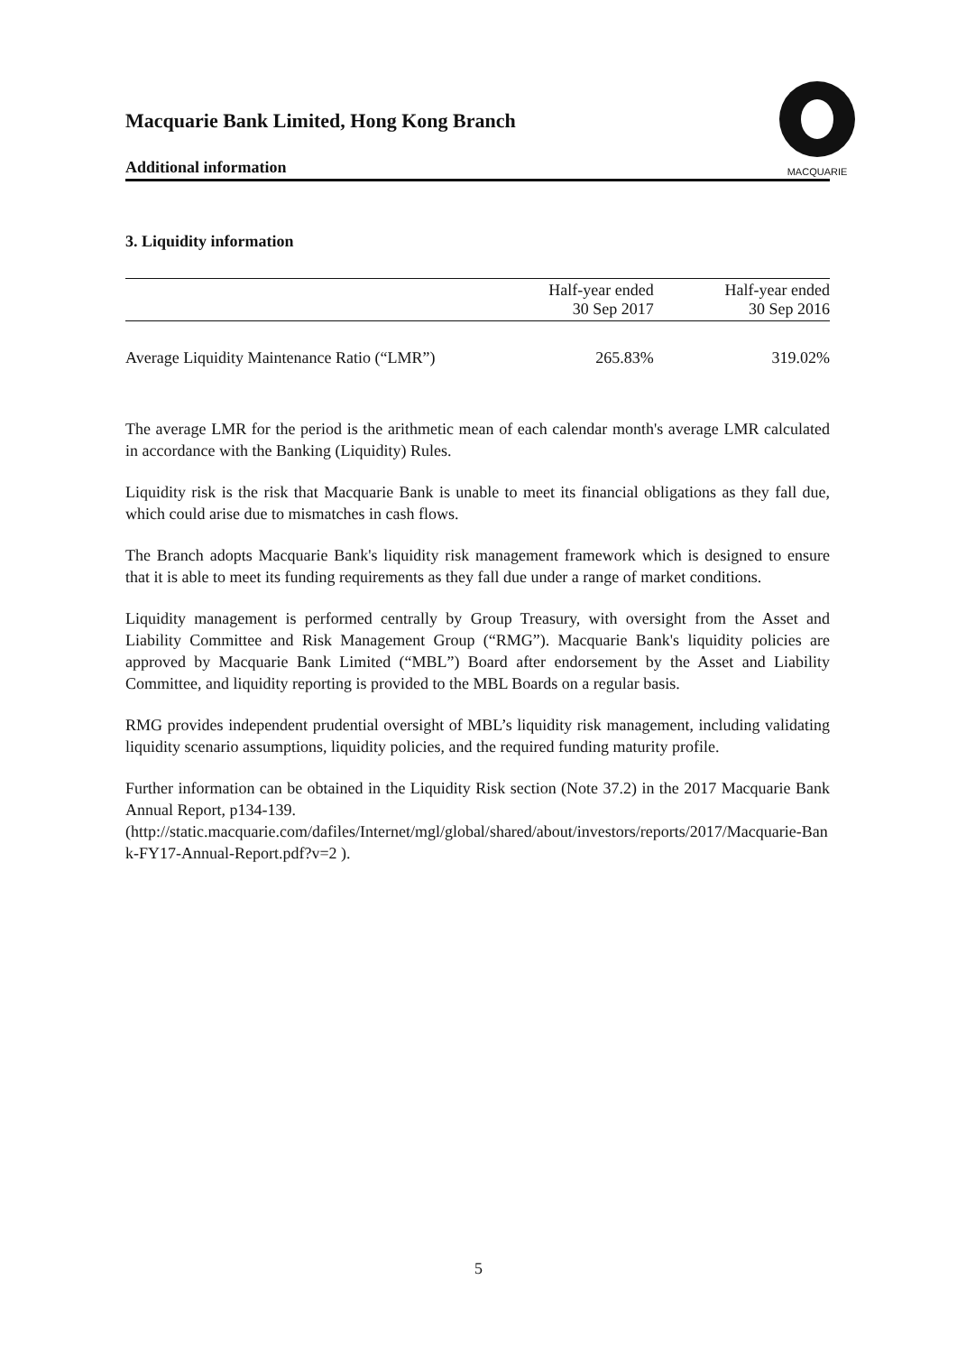Macquarie Bank Limited, Hong Kong Branch
Additional information
MACQUARIE
3. Liquidity information
| | Half-year ended 30 Sep 2017 | Half-year ended 30 Sep 2016 |
| --- | --- | --- |
| Average Liquidity Maintenance Ratio (“LMR”) | 265.83% | 319.02% |
The average LMR for the period is the arithmetic mean of each calendar month's average LMR calculated in accordance with the Banking (Liquidity) Rules.
Liquidity risk is the risk that Macquarie Bank is unable to meet its financial obligations as they fall due, which could arise due to mismatches in cash flows.
The Branch adopts Macquarie Bank's liquidity risk management framework which is designed to ensure that it is able to meet its funding requirements as they fall due under a range of market conditions.
Liquidity management is performed centrally by Group Treasury, with oversight from the Asset and Liability Committee and Risk Management Group (“RMG”). Macquarie Bank's liquidity policies are approved by Macquarie Bank Limited (“MBL”) Board after endorsement by the Asset and Liability Committee, and liquidity reporting is provided to the MBL Boards on a regular basis.
RMG provides independent prudential oversight of MBL’s liquidity risk management, including validating liquidity scenario assumptions, liquidity policies, and the required funding maturity profile.
Further information can be obtained in the Liquidity Risk section (Note 37.2) in the 2017 Macquarie Bank Annual Report, p134-139.
(http://static.macquarie.com/dafiles/Internet/mgl/global/shared/about/investors/reports/2017/Macquarie-Bank-FY17-Annual-Report.pdf?v=2 ).
5